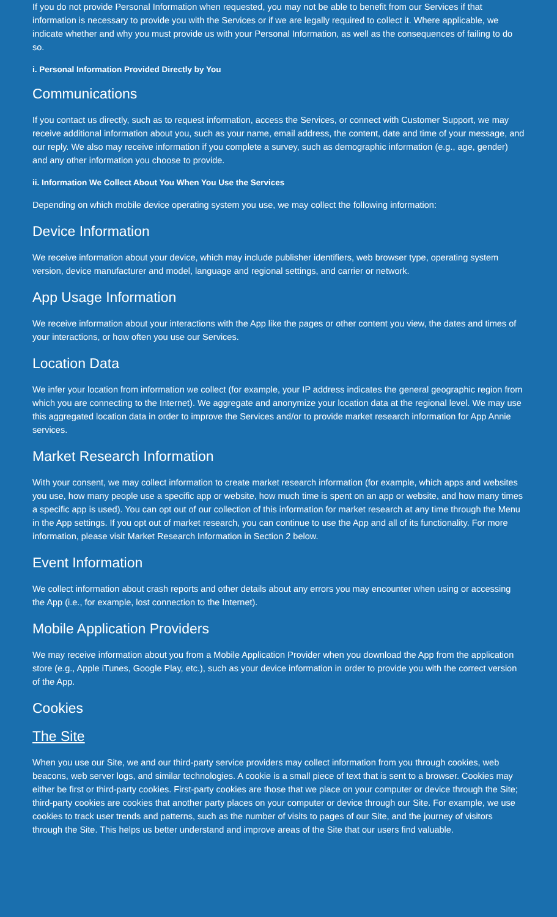If you do not provide Personal Information when requested, you may not be able to benefit from our Services if that information is necessary to provide you with the Services or if we are legally required to collect it. Where applicable, we indicate whether and why you must provide us with your Personal Information, as well as the consequences of failing to do so.
i. Personal Information Provided Directly by You
Communications
If you contact us directly, such as to request information, access the Services, or connect with Customer Support, we may receive additional information about you, such as your name, email address, the content, date and time of your message, and our reply. We also may receive information if you complete a survey, such as demographic information (e.g., age, gender) and any other information you choose to provide.
ii. Information We Collect About You When You Use the Services
Depending on which mobile device operating system you use, we may collect the following information:
Device Information
We receive information about your device, which may include publisher identifiers, web browser type, operating system version, device manufacturer and model, language and regional settings, and carrier or network.
App Usage Information
We receive information about your interactions with the App like the pages or other content you view, the dates and times of your interactions, or how often you use our Services.
Location Data
We infer your location from information we collect (for example, your IP address indicates the general geographic region from which you are connecting to the Internet). We aggregate and anonymize your location data at the regional level. We may use this aggregated location data in order to improve the Services and/or to provide market research information for App Annie services.
Market Research Information
With your consent, we may collect information to create market research information (for example, which apps and websites you use, how many people use a specific app or website, how much time is spent on an app or website, and how many times a specific app is used). You can opt out of our collection of this information for market research at any time through the Menu in the App settings. If you opt out of market research, you can continue to use the App and all of its functionality. For more information, please visit Market Research Information in Section 2 below.
Event Information
We collect information about crash reports and other details about any errors you may encounter when using or accessing the App (i.e., for example, lost connection to the Internet).
Mobile Application Providers
We may receive information about you from a Mobile Application Provider when you download the App from the application store (e.g., Apple iTunes, Google Play, etc.), such as your device information in order to provide you with the correct version of the App.
Cookies
The Site
When you use our Site, we and our third-party service providers may collect information from you through cookies, web beacons, web server logs, and similar technologies. A cookie is a small piece of text that is sent to a browser. Cookies may either be first or third-party cookies. First-party cookies are those that we place on your computer or device through the Site; third-party cookies are cookies that another party places on your computer or device through our Site. For example, we use cookies to track user trends and patterns, such as the number of visits to pages of our Site, and the journey of visitors through the Site. This helps us better understand and improve areas of the Site that our users find valuable.